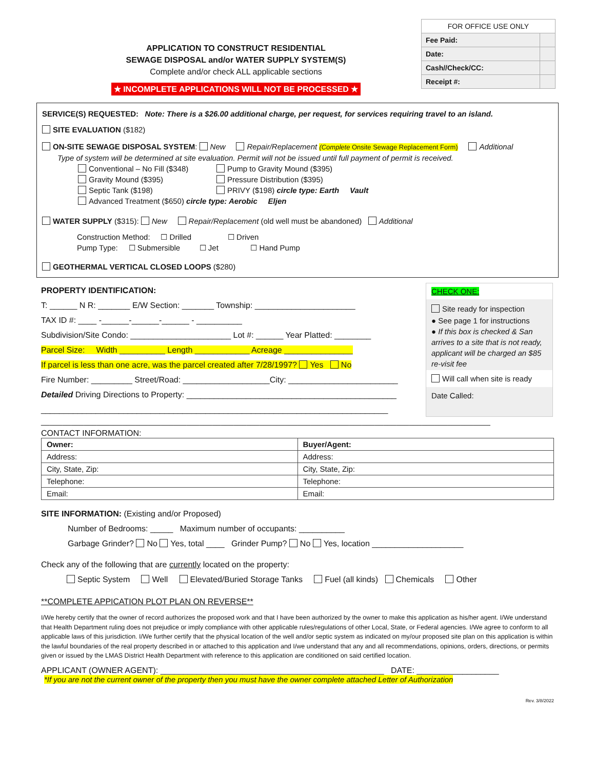| FOR OFFICE USE ONLY | |
| Fee Paid: | |
| Date: | |
| Cash//Check/CC: | |
| Receipt #: | |
APPLICATION TO CONSTRUCT RESIDENTIAL
SEWAGE DISPOSAL and/or WATER SUPPLY SYSTEM(S)
Complete and/or check ALL applicable sections
★ INCOMPLETE APPLICATIONS WILL NOT BE PROCESSED ★
SERVICE(S) REQUESTED: Note: There is a $26.00 additional charge, per request, for services requiring travel to an island.
SITE EVALUATION ($182)
ON-SITE SEWAGE DISPOSAL SYSTEM: New Repair/Replacement (Complete Onsite Sewage Replacement Form) Additional
Type of system will be determined at site evaluation. Permit will not be issued until full payment of permit is received.
Conventional – No Fill ($348)
Pump to Gravity Mound ($395)
Gravity Mound ($395)
Pressure Distribution ($395)
Septic Tank ($198)
PRIVY ($198) circle type: Earth Vault
Advanced Treatment ($650) circle type: Aerobic Eljen
WATER SUPPLY ($315): New Repair/Replacement (old well must be abandoned) Additional
Construction Method: ☐ Drilled ☐ Driven
Pump Type: ☐ Submersible ☐ Jet ☐ Hand Pump
GEOTHERMAL VERTICAL CLOSED LOOPS ($280)
PROPERTY IDENTIFICATION:
T: ______ N R: _______ E/W Section: _______ Township: ______________________
TAX ID #: ____ -______-______-______ - __________
Subdivision/Site Condo: ______________________ Lot #: ______ Year Platted: ________
Parcel Size: Width __________ Length ____________ Acreage _______________
If parcel is less than one acre, was the parcel created after 7/28/1997? Yes No
Fire Number: _________ Street/Road: ___________________City: ________________________
Detailed Driving Directions to Property: ______________________________________________
____________________________________________________________________________
CHECK ONE:
Site ready for inspection
● See page 1 for instructions
● If this box is checked & San arrives to a site that is not ready, applicant will be charged an $85 re-visit fee
Will call when site is ready
Date Called:
_________________________________________________________________________________________________________
CONTACT INFORMATION:
| Owner: | Buyer/Agent: |
| Address: | Address: |
| City, State, Zip: | City, State, Zip: |
| Telephone: | Telephone: |
| Email: | Email: |
SITE INFORMATION: (Existing and/or Proposed)
Number of Bedrooms: _____ Maximum number of occupants: __________
Garbage Grinder? No Yes, total ____ Grinder Pump? No Yes, location ____________________
Check any of the following that are currently located on the property:
Septic System Well Elevated/Buried Storage Tanks Fuel (all kinds) Chemicals Other
**COMPLETE APPICATION PLOT PLAN ON REVERSE**
I/We hereby certify that the owner of record authorizes the proposed work and that I have been authorized by the owner to make this application as his/her agent. I/We understand that Health Department ruling does not prejudice or imply compliance with other applicable rules/regulations of other Local, State, or Federal agencies. I/We agree to conform to all applicable laws of this jurisdiction. I/We further certify that the physical location of the well and/or septic system as indicated on my/our proposed site plan on this application is within the lawful boundaries of the real property described in or attached to this application and I/we understand that any and all recommendations, opinions, orders, directions, or permits given or issued by the LMAS District Health Department with reference to this application are conditioned on said certified location.
APPLICANT (OWNER AGENT): _________________________________________________ DATE: __________________
*If you are not the current owner of the property then you must have the owner complete attached Letter of Authorization
Rev. 3/8/2022